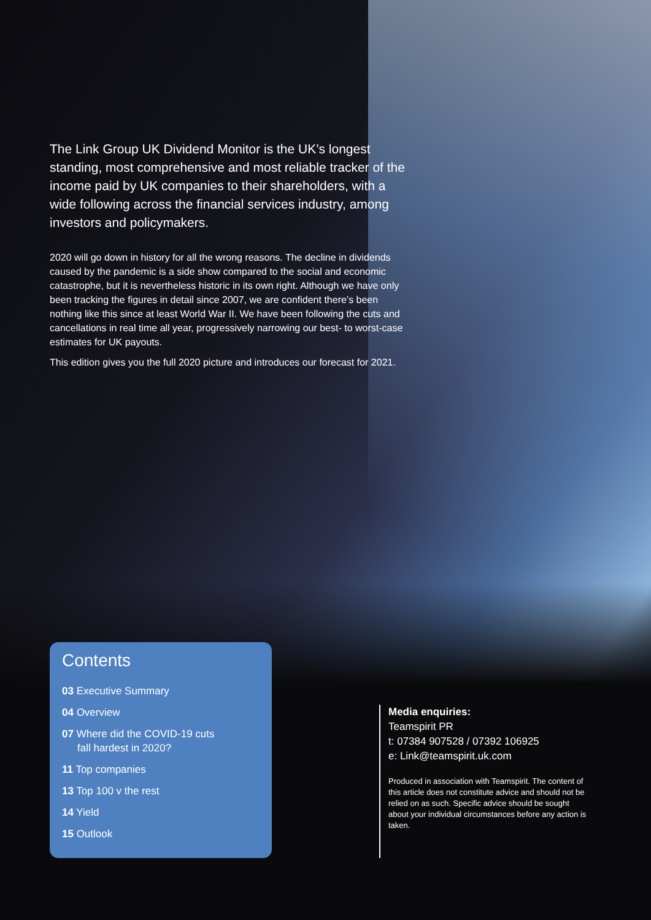The Link Group UK Dividend Monitor is the UK’s longest standing, most comprehensive and most reliable tracker of the income paid by UK companies to their shareholders, with a wide following across the financial services industry, among investors and policymakers.
2020 will go down in history for all the wrong reasons. The decline in dividends caused by the pandemic is a side show compared to the social and economic catastrophe, but it is nevertheless historic in its own right. Although we have only been tracking the figures in detail since 2007, we are confident there’s been nothing like this since at least World War II. We have been following the cuts and cancellations in real time all year, progressively narrowing our best- to worst-case estimates for UK payouts.
This edition gives you the full 2020 picture and introduces our forecast for 2021.
Contents
03 Executive Summary
04 Overview
07 Where did the COVID-19 cuts
fall hardest in 2020?
11 Top companies
13 Top 100 v the rest
14 Yield
15 Outlook
Media enquiries:
Teamspirit PR
t: 07384 907528 / 07392 106925
e: Link@teamspirit.uk.com
Produced in association with Teamspirit. The content of this article does not constitute advice and should not be relied on as such. Specific advice should be sought about your individual circumstances before any action is taken.